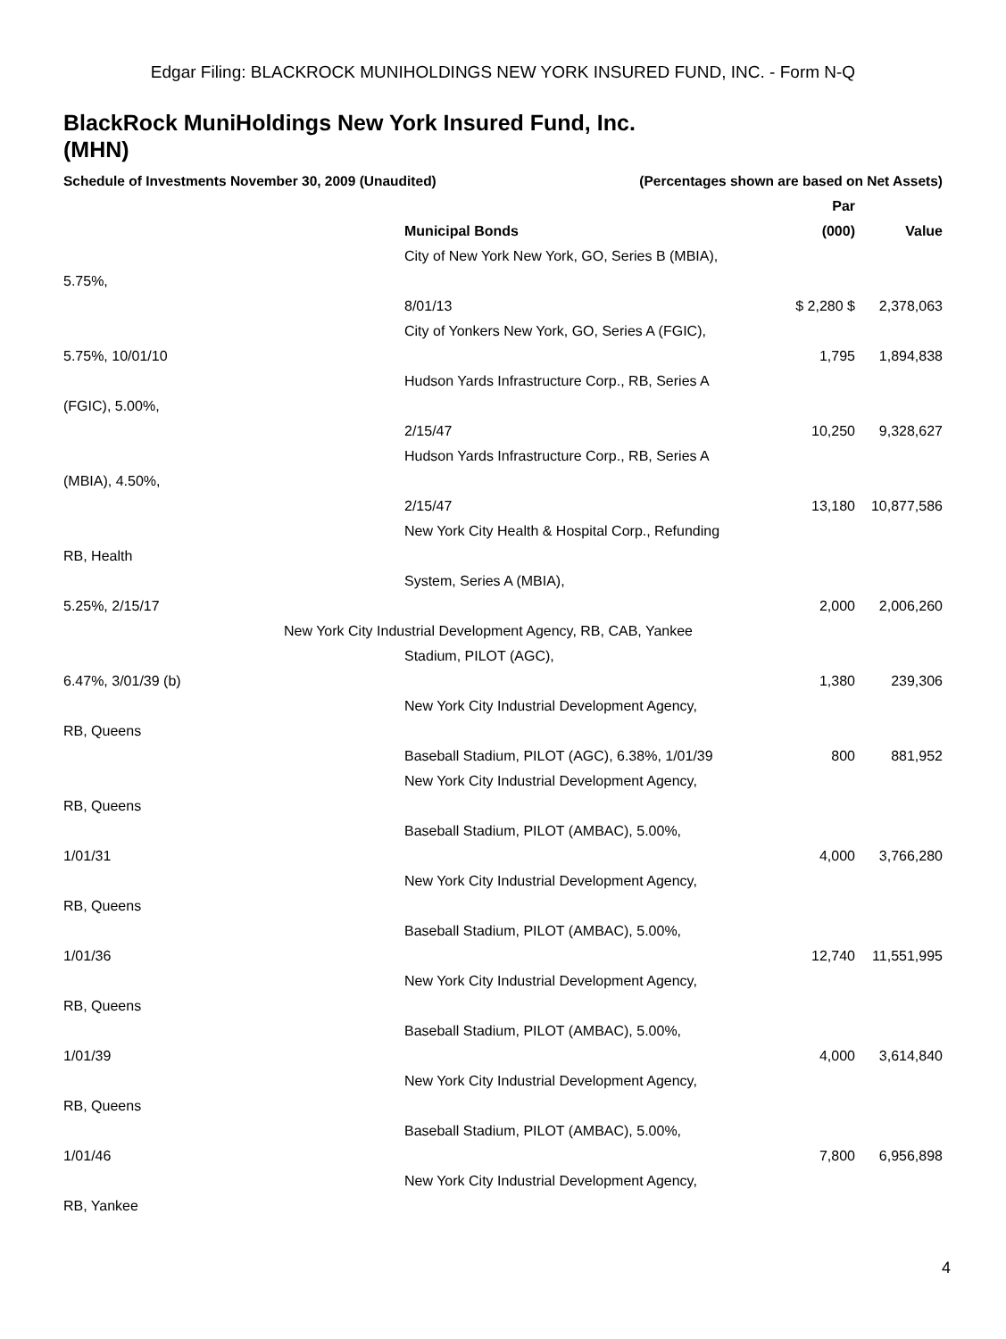Edgar Filing: BLACKROCK MUNIHOLDINGS NEW YORK INSURED FUND, INC. - Form N-Q
BlackRock MuniHoldings New York Insured Fund, Inc.
(MHN)
Schedule of Investments November 30, 2009 (Unaudited) (Percentages shown are based on Net Assets)
| | | Par | |
| --- | --- | --- | --- |
| | Municipal Bonds | (000) | Value |
| | City of New York New York, GO, Series B (MBIA), | | |
| 5.75%, | | | |
| | 8/01/13 | $ 2,280 $ | 2,378,063 |
| | City of Yonkers New York, GO, Series A (FGIC), | | |
| 5.75%, 10/01/10 | | 1,795 | 1,894,838 |
| | Hudson Yards Infrastructure Corp., RB, Series A | | |
| (FGIC), 5.00%, | | | |
| | 2/15/47 | 10,250 | 9,328,627 |
| | Hudson Yards Infrastructure Corp., RB, Series A | | |
| (MBIA), 4.50%, | | | |
| | 2/15/47 | 13,180 | 10,877,586 |
| | New York City Health & Hospital Corp., Refunding | | |
| RB, Health | | | |
| | System, Series A (MBIA), | | |
| 5.25%, 2/15/17 | | 2,000 | 2,006,260 |
| New York City Industrial Development Agency, RB, CAB, Yankee | | | |
| | Stadium, PILOT (AGC), | | |
| 6.47%, 3/01/39 (b) | | 1,380 | 239,306 |
| | New York City Industrial Development Agency, | | |
| RB, Queens | | | |
| | Baseball Stadium, PILOT (AGC), 6.38%, 1/01/39 | 800 | 881,952 |
| | New York City Industrial Development Agency, | | |
| RB, Queens | | | |
| | Baseball Stadium, PILOT (AMBAC), 5.00%, | | |
| 1/01/31 | | 4,000 | 3,766,280 |
| | New York City Industrial Development Agency, | | |
| RB, Queens | | | |
| | Baseball Stadium, PILOT (AMBAC), 5.00%, | | |
| 1/01/36 | | 12,740 | 11,551,995 |
| | New York City Industrial Development Agency, | | |
| RB, Queens | | | |
| | Baseball Stadium, PILOT (AMBAC), 5.00%, | | |
| 1/01/39 | | 4,000 | 3,614,840 |
| | New York City Industrial Development Agency, | | |
| RB, Queens | | | |
| | Baseball Stadium, PILOT (AMBAC), 5.00%, | | |
| 1/01/46 | | 7,800 | 6,956,898 |
| | New York City Industrial Development Agency, | | |
| RB, Yankee | | | |
4